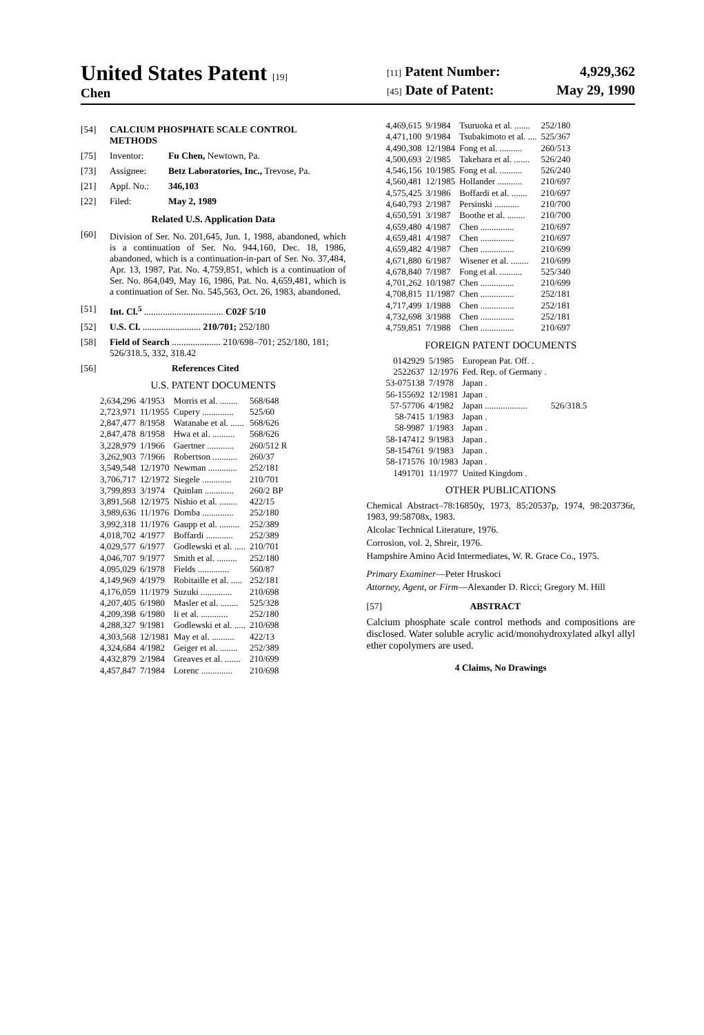United States Patent [19]
Chen
[11] Patent Number: 4,929,362
[45] Date of Patent: May 29, 1990
[54] CALCIUM PHOSPHATE SCALE CONTROL METHODS
[75] Inventor: Fu Chen, Newtown, Pa.
[73] Assignee: Betz Laboratories, Inc., Trevose, Pa.
[21] Appl. No.: 346,103
[22] Filed: May 2, 1989
Related U.S. Application Data
[60]
Division of Ser. No. 201,645, Jun. 1, 1988, abandoned, which is a continuation of Ser. No. 944,160, Dec. 18, 1986, abandoned, which is a continuation-in-part of Ser. No. 37,484, Apr. 13, 1987, Pat. No. 4,759,851, which is a continuation of Ser. No. 864,049, May 16, 1986, Pat. No. 4,659,481, which is a continuation of Ser. No. 545,563, Oct. 26, 1983, abandoned.
[51] Int. Cl.<sup>5</sup> .................................. C02F 5/10
[52] U.S. Cl. ......................... 210/701; 252/180
[58] Field of Search ..................... 210/698–701; 252/180, 181; 526/318.5, 332, 318.42
[56] References Cited
U.S. PATENT DOCUMENTS
| 2,634,296 | 4/1953 | Morris et al. ........ | 568/648 |
| 2,723,971 | 11/1955 | Cupery .............. | 525/60 |
| 2,847,477 | 8/1958 | Watanabe et al. ...... | 568/626 |
| 2,847,478 | 8/1958 | Hwa et al. .......... | 568/626 |
| 3,228,979 | 1/1966 | Gaertner ............ | 260/512 R |
| 3,262,903 | 7/1966 | Robertson ........... | 260/37 |
| 3,549,548 | 12/1970 | Newman ............. | 252/181 |
| 3,706,717 | 12/1972 | Siegele ............. | 210/701 |
| 3,799,893 | 3/1974 | Quinlan ............. | 260/2 BP |
| 3,891,568 | 12/1975 | Nishio et al. ........ | 422/15 |
| 3,989,636 | 11/1976 | Domba .............. | 252/180 |
| 3,992,318 | 11/1976 | Gaupp et al. ......... | 252/389 |
| 4,018,702 | 4/1977 | Boffardi ............ | 252/389 |
| 4,029,577 | 6/1977 | Godlewski et al. ..... | 210/701 |
| 4,046,707 | 9/1977 | Smith et al. ......... | 252/180 |
| 4,095,029 | 6/1978 | Fields .............. | 560/87 |
| 4,149,969 | 4/1979 | Robitaille et al. ..... | 252/181 |
| 4,176,059 | 11/1979 | Suzuki .............. | 210/698 |
| 4,207,405 | 6/1980 | Masler et al. ........ | 525/328 |
| 4,209,398 | 6/1980 | Ii et al. ............ | 252/180 |
| 4,288,327 | 9/1981 | Godlewski et al. ..... | 210/698 |
| 4,303,568 | 12/1981 | May et al. .......... | 422/13 |
| 4,324,684 | 4/1982 | Geiger et al. ........ | 252/389 |
| 4,432,879 | 2/1984 | Greaves et al. ....... | 210/699 |
| 4,457,847 | 7/1984 | Lorenc .............. | 210/698 |
| 4,469,615 | 9/1984 | Tsuruoka et al. ....... | 252/180 |
| 4,471,100 | 9/1984 | Tsubakimoto et al. .... | 525/367 |
| 4,490,308 | 12/1984 | Fong et al. .......... | 260/513 |
| 4,500,693 | 2/1985 | Takehara et al. ....... | 526/240 |
| 4,546,156 | 10/1985 | Fong et al. .......... | 526/240 |
| 4,560,481 | 12/1985 | Hollander ........... | 210/697 |
| 4,575,425 | 3/1986 | Boffardi et al. ....... | 210/697 |
| 4,640,793 | 2/1987 | Persinski ........... | 210/700 |
| 4,650,591 | 3/1987 | Boothe et al. ........ | 210/700 |
| 4,659,480 | 4/1987 | Chen ............... | 210/697 |
| 4,659,481 | 4/1987 | Chen ............... | 210/697 |
| 4,659,482 | 4/1987 | Chen ............... | 210/699 |
| 4,671,880 | 6/1987 | Wisener et al. ........ | 210/699 |
| 4,678,840 | 7/1987 | Fong et al. .......... | 525/340 |
| 4,701,262 | 10/1987 | Chen ............... | 210/699 |
| 4,708,815 | 11/1987 | Chen ............... | 252/181 |
| 4,717,499 | 1/1988 | Chen ............... | 252/181 |
| 4,732,698 | 3/1988 | Chen ............... | 252/181 |
| 4,759,851 | 7/1988 | Chen ............... | 210/697 |
FOREIGN PATENT DOCUMENTS
| 0142929 | 5/1985 | European Pat. Off. . | |
| 2522637 | 12/1976 | Fed. Rep. of Germany . | |
| 53-075138 | 7/1978 | Japan . | |
| 56-155692 | 12/1981 | Japan . | |
| 57-57706 | 4/1982 | Japan ................... | 526/318.5 |
| 58-7415 | 1/1983 | Japan . | |
| 58-9987 | 1/1983 | Japan . | |
| 58-147412 | 9/1983 | Japan . | |
| 58-154761 | 9/1983 | Japan . | |
| 58-171576 | 10/1983 | Japan . | |
| 1491701 | 11/1977 | United Kingdom . | |
OTHER PUBLICATIONS
Chemical Abstract–78:16850y, 1973, 85:20537p, 1974, 98:203736r, 1983, 99:58708x, 1983.
Alcolac Technical Literature, 1976.
Corrosion, vol. 2, Shreir, 1976.
Hampshire Amino Acid Intermediates, W. R. Grace Co., 1975.
Primary Examiner—Peter Hruskoci
Attorney, Agent, or Firm—Alexander D. Ricci; Gregory M. Hill
[57] ABSTRACT
Calcium phosphate scale control methods and compositions are disclosed. Water soluble acrylic acid/monohydroxylated alkyl allyl ether copolymers are used.
4 Claims, No Drawings